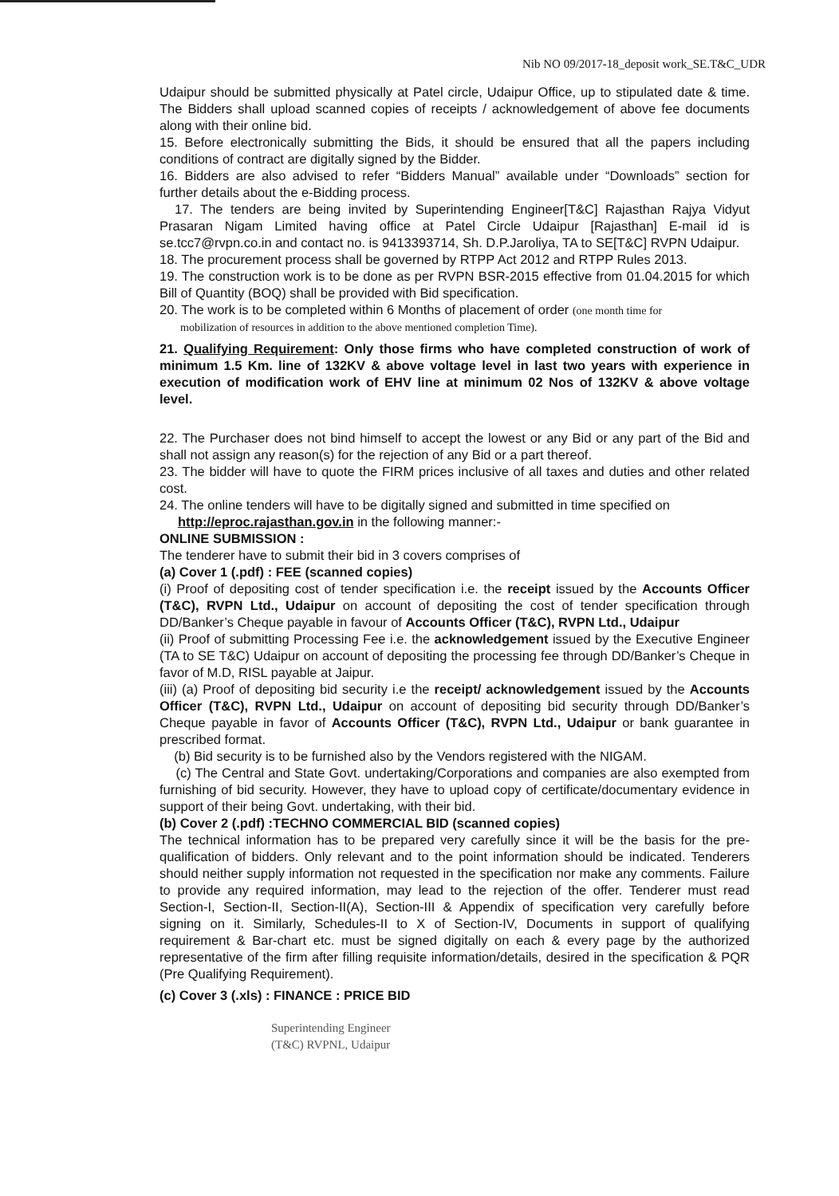Nib NO 09/2017-18_deposit work_SE.T&C_UDR
Udaipur should be submitted physically at Patel circle, Udaipur Office, up to stipulated date & time. The Bidders shall upload scanned copies of receipts / acknowledgement of above fee documents along with their online bid.
15. Before electronically submitting the Bids, it should be ensured that all the papers including conditions of contract are digitally signed by the Bidder.
16. Bidders are also advised to refer “Bidders Manual” available under “Downloads” section for further details about the e-Bidding process.
17. The tenders are being invited by Superintending Engineer[T&C] Rajasthan Rajya Vidyut Prasaran Nigam Limited having office at Patel Circle Udaipur [Rajasthan] E-mail id is se.tcc7@rvpn.co.in and contact no. is 9413393714, Sh. D.P.Jaroliya, TA to SE[T&C] RVPN Udaipur.
18. The procurement process shall be governed by RTPP Act 2012 and RTPP Rules 2013.
19. The construction work is to be done as per RVPN BSR-2015 effective from 01.04.2015 for which Bill of Quantity (BOQ) shall be provided with Bid specification.
20. The work is to be completed within 6 Months of placement of order (one month time for
mobilization of resources in addition to the above mentioned completion Time).
21. Qualifying Requirement: Only those firms who have completed construction of work of minimum 1.5 Km. line of 132KV & above voltage level in last two years with experience in execution of modification work of EHV line at minimum 02 Nos of 132KV & above voltage level.
22. The Purchaser does not bind himself to accept the lowest or any Bid or any part of the Bid and shall not assign any reason(s) for the rejection of any Bid or a part thereof.
23. The bidder will have to quote the FIRM prices inclusive of all taxes and duties and other related cost.
24. The online tenders will have to be digitally signed and submitted in time specified on
http://eproc.rajasthan.gov.in in the following manner:-
ONLINE SUBMISSION :
The tenderer have to submit their bid in 3 covers comprises of
(a) Cover 1 (.pdf) : FEE (scanned copies)
(i) Proof of depositing cost of tender specification i.e. the receipt issued by the Accounts Officer (T&C), RVPN Ltd., Udaipur on account of depositing the cost of tender specification through DD/Banker’s Cheque payable in favour of Accounts Officer (T&C), RVPN Ltd., Udaipur
(ii) Proof of submitting Processing Fee i.e. the acknowledgement issued by the Executive Engineer (TA to SE T&C) Udaipur on account of depositing the processing fee through DD/Banker’s Cheque in favor of M.D, RISL payable at Jaipur.
(iii) (a) Proof of depositing bid security i.e the receipt/ acknowledgement issued by the Accounts Officer (T&C), RVPN Ltd., Udaipur on account of depositing bid security through DD/Banker’s Cheque payable in favor of Accounts Officer (T&C), RVPN Ltd., Udaipur or bank guarantee in prescribed format.
(b) Bid security is to be furnished also by the Vendors registered with the NIGAM.
(c) The Central and State Govt. undertaking/Corporations and companies are also exempted from furnishing of bid security. However, they have to upload copy of certificate/documentary evidence in support of their being Govt. undertaking, with their bid.
(b) Cover 2 (.pdf) :TECHNO COMMERCIAL BID (scanned copies)
The technical information has to be prepared very carefully since it will be the basis for the pre-qualification of bidders. Only relevant and to the point information should be indicated. Tenderers should neither supply information not requested in the specification nor make any comments. Failure to provide any required information, may lead to the rejection of the offer. Tenderer must read Section-I, Section-II, Section-II(A), Section-III & Appendix of specification very carefully before signing on it. Similarly, Schedules-II to X of Section-IV, Documents in support of qualifying requirement & Bar-chart etc. must be signed digitally on each & every page by the authorized representative of the firm after filling requisite information/details, desired in the specification & PQR (Pre Qualifying Requirement).
(c) Cover 3 (.xls) : FINANCE : PRICE BID
Superintending Engineer
(T&C) RVPNL, Udaipur